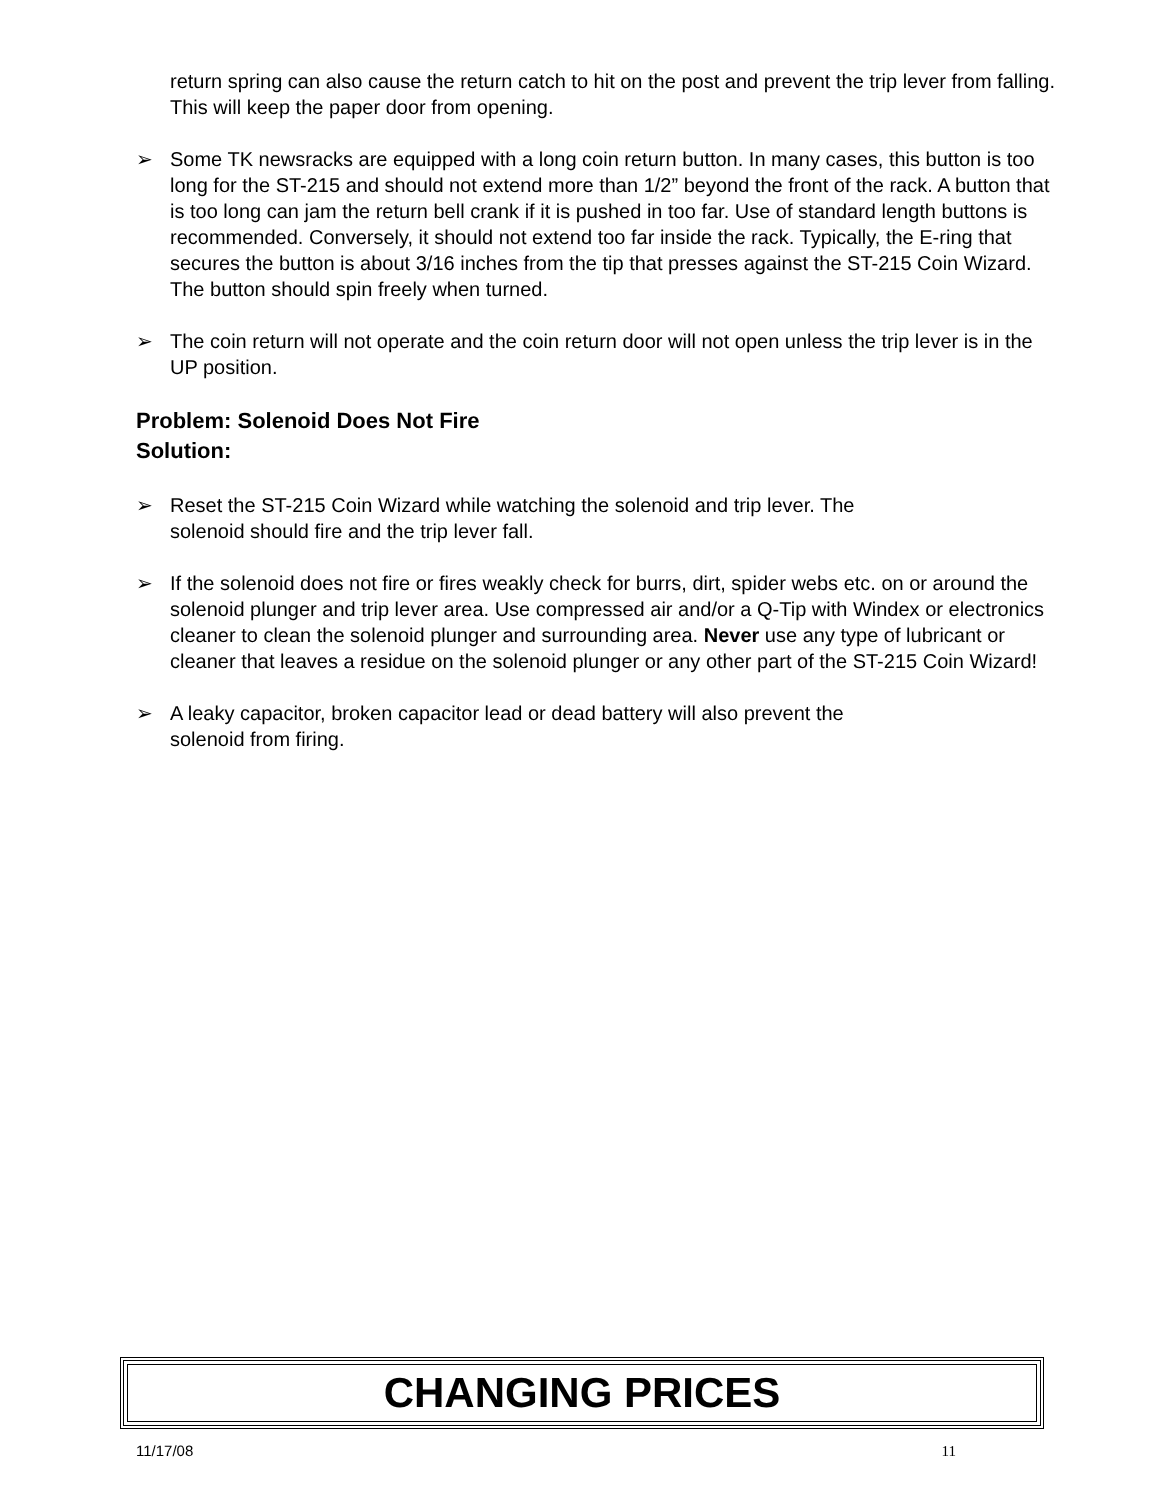return spring can also cause the return catch to hit on the post and prevent the trip lever from falling. This will keep the paper door from opening.
➢ Some TK newsracks are equipped with a long coin return button. In many cases, this button is too long for the ST-215 and should not extend more than 1/2” beyond the front of the rack. A button that is too long can jam the return bell crank if it is pushed in too far. Use of standard length buttons is recommended. Conversely, it should not extend too far inside the rack. Typically, the E-ring that secures the button is about 3/16 inches from the tip that presses against the ST-215 Coin Wizard. The button should spin freely when turned.
➢ The coin return will not operate and the coin return door will not open unless the trip lever is in the UP position.
Problem: Solenoid Does Not Fire
Solution:
➢ Reset the ST-215 Coin Wizard while watching the solenoid and trip lever. The
solenoid should fire and the trip lever fall.
➢ If the solenoid does not fire or fires weakly check for burrs, dirt, spider webs etc. on or around the solenoid plunger and trip lever area. Use compressed air and/or a Q-Tip with Windex or electronics cleaner to clean the solenoid plunger and surrounding area. Never use any type of lubricant or cleaner that leaves a residue on the solenoid plunger or any other part of the ST-215 Coin Wizard!
➢ A leaky capacitor, broken capacitor lead or dead battery will also prevent the
solenoid from firing.
CHANGING PRICES
11/17/08 11